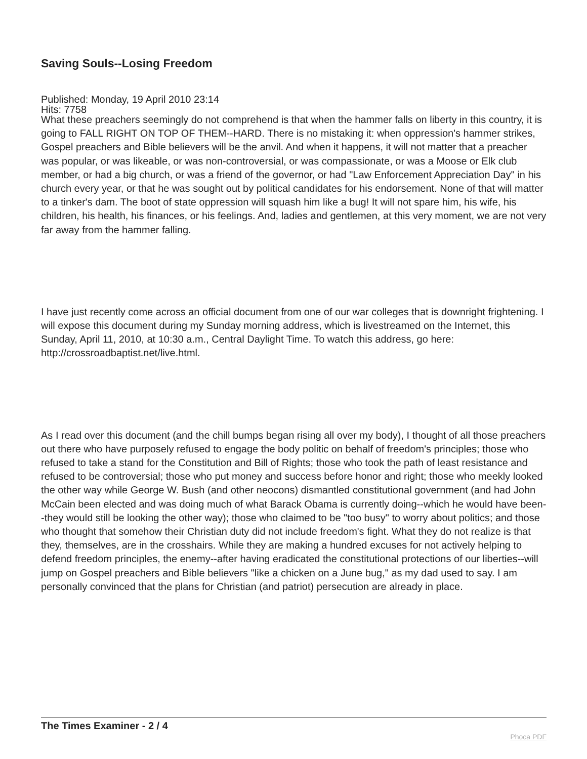Saving Souls--Losing Freedom
Published: Monday, 19 April 2010 23:14
Hits: 7758
What these preachers seemingly do not comprehend is that when the hammer falls on liberty in this country, it is going to FALL RIGHT ON TOP OF THEM--HARD. There is no mistaking it: when oppression's hammer strikes, Gospel preachers and Bible believers will be the anvil. And when it happens, it will not matter that a preacher was popular, or was likeable, or was non-controversial, or was compassionate, or was a Moose or Elk club member, or had a big church, or was a friend of the governor, or had "Law Enforcement Appreciation Day" in his church every year, or that he was sought out by political candidates for his endorsement. None of that will matter to a tinker's dam. The boot of state oppression will squash him like a bug! It will not spare him, his wife, his children, his health, his finances, or his feelings. And, ladies and gentlemen, at this very moment, we are not very far away from the hammer falling.
I have just recently come across an official document from one of our war colleges that is downright frightening. I will expose this document during my Sunday morning address, which is livestreamed on the Internet, this Sunday, April 11, 2010, at 10:30 a.m., Central Daylight Time. To watch this address, go here: http://crossroadbaptist.net/live.html.
As I read over this document (and the chill bumps began rising all over my body), I thought of all those preachers out there who have purposely refused to engage the body politic on behalf of freedom's principles; those who refused to take a stand for the Constitution and Bill of Rights; those who took the path of least resistance and refused to be controversial; those who put money and success before honor and right; those who meekly looked the other way while George W. Bush (and other neocons) dismantled constitutional government (and had John McCain been elected and was doing much of what Barack Obama is currently doing--which he would have been--they would still be looking the other way); those who claimed to be "too busy" to worry about politics; and those who thought that somehow their Christian duty did not include freedom's fight. What they do not realize is that they, themselves, are in the crosshairs. While they are making a hundred excuses for not actively helping to defend freedom principles, the enemy--after having eradicated the constitutional protections of our liberties--will jump on Gospel preachers and Bible believers "like a chicken on a June bug," as my dad used to say. I am personally convinced that the plans for Christian (and patriot) persecution are already in place.
The Times Examiner - 2 / 4
Phoca PDF